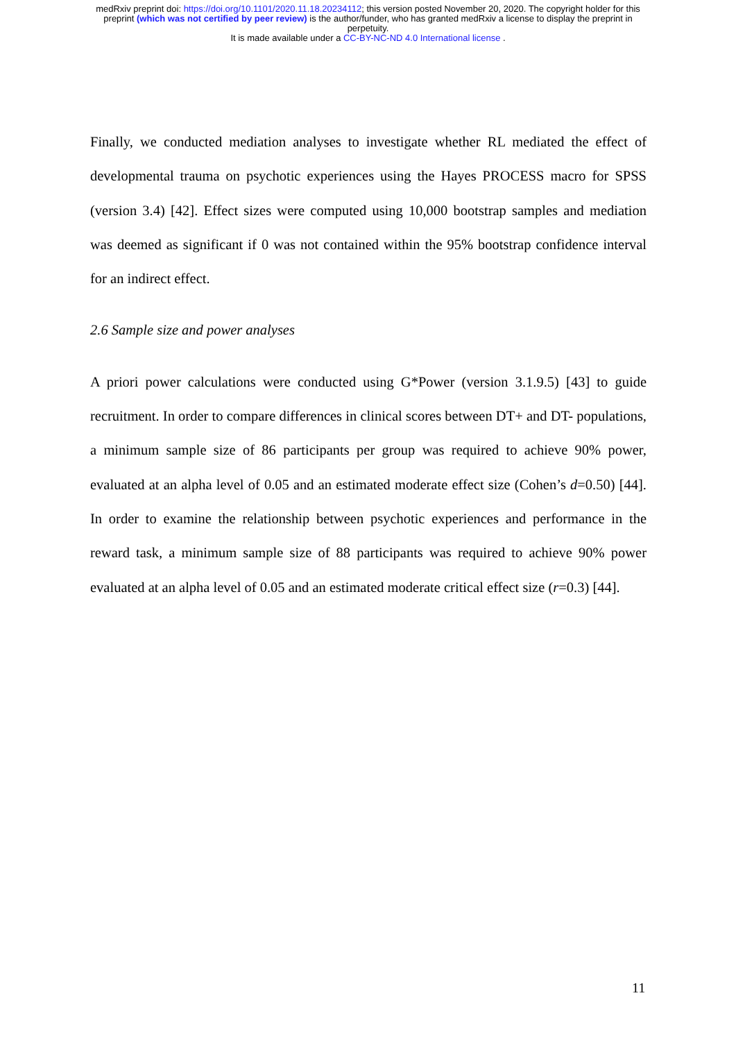medRxiv preprint doi: https://doi.org/10.1101/2020.11.18.20234112; this version posted November 20, 2020. The copyright holder for this
preprint (which was not certified by peer review) is the author/funder, who has granted medRxiv a license to display the preprint in
perpetuity.
It is made available under a CC-BY-NC-ND 4.0 International license .
Finally, we conducted mediation analyses to investigate whether RL mediated the effect of developmental trauma on psychotic experiences using the Hayes PROCESS macro for SPSS (version 3.4) [42]. Effect sizes were computed using 10,000 bootstrap samples and mediation was deemed as significant if 0 was not contained within the 95% bootstrap confidence interval for an indirect effect.
2.6 Sample size and power analyses
A priori power calculations were conducted using G*Power (version 3.1.9.5) [43] to guide recruitment. In order to compare differences in clinical scores between DT+ and DT- populations, a minimum sample size of 86 participants per group was required to achieve 90% power, evaluated at an alpha level of 0.05 and an estimated moderate effect size (Cohen’s d=0.50) [44]. In order to examine the relationship between psychotic experiences and performance in the reward task, a minimum sample size of 88 participants was required to achieve 90% power evaluated at an alpha level of 0.05 and an estimated moderate critical effect size (r=0.3) [44].
11